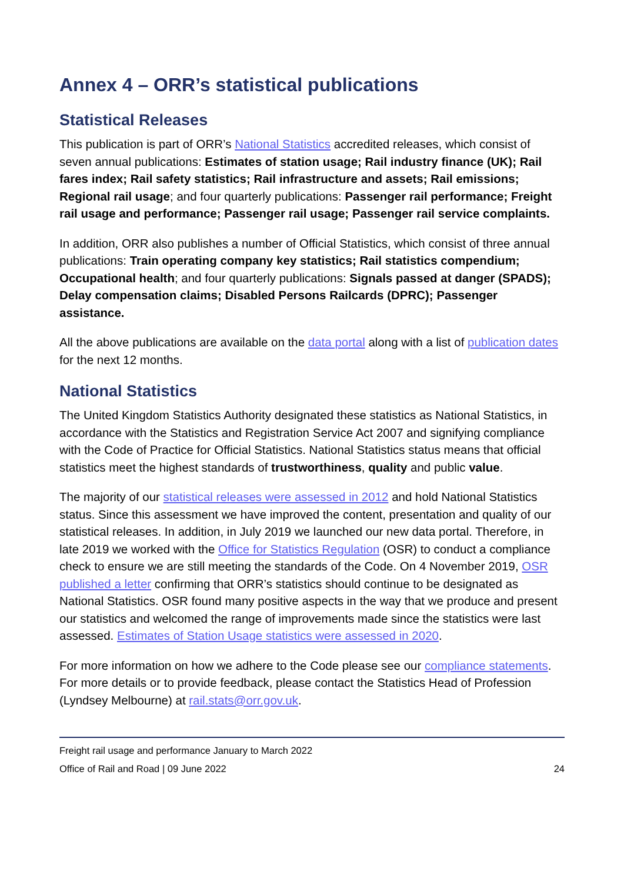Annex 4 – ORR’s statistical publications
Statistical Releases
This publication is part of ORR’s National Statistics accredited releases, which consist of seven annual publications: Estimates of station usage; Rail industry finance (UK); Rail fares index; Rail safety statistics; Rail infrastructure and assets; Rail emissions; Regional rail usage; and four quarterly publications: Passenger rail performance; Freight rail usage and performance; Passenger rail usage; Passenger rail service complaints.
In addition, ORR also publishes a number of Official Statistics, which consist of three annual publications: Train operating company key statistics; Rail statistics compendium; Occupational health; and four quarterly publications: Signals passed at danger (SPADS); Delay compensation claims; Disabled Persons Railcards (DPRC); Passenger assistance.
All the above publications are available on the data portal along with a list of publication dates for the next 12 months.
National Statistics
The United Kingdom Statistics Authority designated these statistics as National Statistics, in accordance with the Statistics and Registration Service Act 2007 and signifying compliance with the Code of Practice for Official Statistics. National Statistics status means that official statistics meet the highest standards of trustworthiness, quality and public value.
The majority of our statistical releases were assessed in 2012 and hold National Statistics status. Since this assessment we have improved the content, presentation and quality of our statistical releases. In addition, in July 2019 we launched our new data portal. Therefore, in late 2019 we worked with the Office for Statistics Regulation (OSR) to conduct a compliance check to ensure we are still meeting the standards of the Code. On 4 November 2019, OSR published a letter confirming that ORR’s statistics should continue to be designated as National Statistics. OSR found many positive aspects in the way that we produce and present our statistics and welcomed the range of improvements made since the statistics were last assessed. Estimates of Station Usage statistics were assessed in 2020.
For more information on how we adhere to the Code please see our compliance statements. For more details or to provide feedback, please contact the Statistics Head of Profession (Lyndsey Melbourne) at rail.stats@orr.gov.uk.
Freight rail usage and performance January to March 2022
Office of Rail and Road | 09 June 2022 24